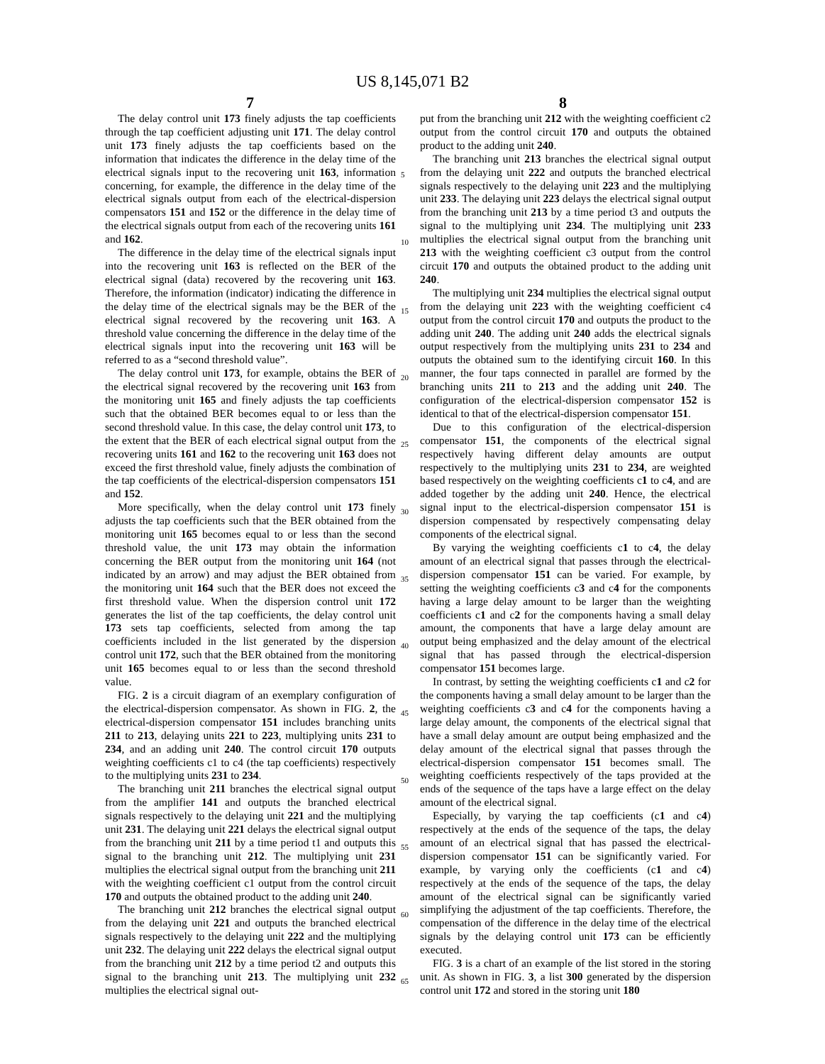US 8,145,071 B2
7 8
The delay control unit 173 finely adjusts the tap coefficients through the tap coefficient adjusting unit 171. The delay control unit 173 finely adjusts the tap coefficients based on the information that indicates the difference in the delay time of the electrical signals input to the recovering unit 163, information concerning, for example, the difference in the delay time of the electrical signals output from each of the electrical-dispersion compensators 151 and 152 or the difference in the delay time of the electrical signals output from each of the recovering units 161 and 162.
The difference in the delay time of the electrical signals input into the recovering unit 163 is reflected on the BER of the electrical signal (data) recovered by the recovering unit 163. Therefore, the information (indicator) indicating the difference in the delay time of the electrical signals may be the BER of the electrical signal recovered by the recovering unit 163. A threshold value concerning the difference in the delay time of the electrical signals input into the recovering unit 163 will be referred to as a “second threshold value”.
The delay control unit 173, for example, obtains the BER of the electrical signal recovered by the recovering unit 163 from the monitoring unit 165 and finely adjusts the tap coefficients such that the obtained BER becomes equal to or less than the second threshold value. In this case, the delay control unit 173, to the extent that the BER of each electrical signal output from the recovering units 161 and 162 to the recovering unit 163 does not exceed the first threshold value, finely adjusts the combination of the tap coefficients of the electrical-dispersion compensators 151 and 152.
More specifically, when the delay control unit 173 finely adjusts the tap coefficients such that the BER obtained from the monitoring unit 165 becomes equal to or less than the second threshold value, the unit 173 may obtain the information concerning the BER output from the monitoring unit 164 (not indicated by an arrow) and may adjust the BER obtained from the monitoring unit 164 such that the BER does not exceed the first threshold value. When the dispersion control unit 172 generates the list of the tap coefficients, the delay control unit 173 sets tap coefficients, selected from among the tap coefficients included in the list generated by the dispersion control unit 172, such that the BER obtained from the monitoring unit 165 becomes equal to or less than the second threshold value.
FIG. 2 is a circuit diagram of an exemplary configuration of the electrical-dispersion compensator. As shown in FIG. 2, the electrical-dispersion compensator 151 includes branching units 211 to 213, delaying units 221 to 223, multiplying units 231 to 234, and an adding unit 240. The control circuit 170 outputs weighting coefficients c1 to c4 (the tap coefficients) respectively to the multiplying units 231 to 234.
The branching unit 211 branches the electrical signal output from the amplifier 141 and outputs the branched electrical signals respectively to the delaying unit 221 and the multiplying unit 231. The delaying unit 221 delays the electrical signal output from the branching unit 211 by a time period t1 and outputs this signal to the branching unit 212. The multiplying unit 231 multiplies the electrical signal output from the branching unit 211 with the weighting coefficient c1 output from the control circuit 170 and outputs the obtained product to the adding unit 240.
The branching unit 212 branches the electrical signal output from the delaying unit 221 and outputs the branched electrical signals respectively to the delaying unit 222 and the multiplying unit 232. The delaying unit 222 delays the electrical signal output from the branching unit 212 by a time period t2 and outputs this signal to the branching unit 213. The multiplying unit 232 multiplies the electrical signal out-
5
10
15
20
25
30
35
40
45
50
55
60
65
put from the branching unit 212 with the weighting coefficient c2 output from the control circuit 170 and outputs the obtained product to the adding unit 240.
The branching unit 213 branches the electrical signal output from the delaying unit 222 and outputs the branched electrical signals respectively to the delaying unit 223 and the multiplying unit 233. The delaying unit 223 delays the electrical signal output from the branching unit 213 by a time period t3 and outputs the signal to the multiplying unit 234. The multiplying unit 233 multiplies the electrical signal output from the branching unit 213 with the weighting coefficient c3 output from the control circuit 170 and outputs the obtained product to the adding unit 240.
The multiplying unit 234 multiplies the electrical signal output from the delaying unit 223 with the weighting coefficient c4 output from the control circuit 170 and outputs the product to the adding unit 240. The adding unit 240 adds the electrical signals output respectively from the multiplying units 231 to 234 and outputs the obtained sum to the identifying circuit 160. In this manner, the four taps connected in parallel are formed by the branching units 211 to 213 and the adding unit 240. The configuration of the electrical-dispersion compensator 152 is identical to that of the electrical-dispersion compensator 151.
Due to this configuration of the electrical-dispersion compensator 151, the components of the electrical signal respectively having different delay amounts are output respectively to the multiplying units 231 to 234, are weighted based respectively on the weighting coefficients c1 to c4, and are added together by the adding unit 240. Hence, the electrical signal input to the electrical-dispersion compensator 151 is dispersion compensated by respectively compensating delay components of the electrical signal.
By varying the weighting coefficients c1 to c4, the delay amount of an electrical signal that passes through the electrical-dispersion compensator 151 can be varied. For example, by setting the weighting coefficients c3 and c4 for the components having a large delay amount to be larger than the weighting coefficients c1 and c2 for the components having a small delay amount, the components that have a large delay amount are output being emphasized and the delay amount of the electrical signal that has passed through the electrical-dispersion compensator 151 becomes large.
In contrast, by setting the weighting coefficients c1 and c2 for the components having a small delay amount to be larger than the weighting coefficients c3 and c4 for the components having a large delay amount, the components of the electrical signal that have a small delay amount are output being emphasized and the delay amount of the electrical signal that passes through the electrical-dispersion compensator 151 becomes small. The weighting coefficients respectively of the taps provided at the ends of the sequence of the taps have a large effect on the delay amount of the electrical signal.
Especially, by varying the tap coefficients (c1 and c4) respectively at the ends of the sequence of the taps, the delay amount of an electrical signal that has passed the electrical-dispersion compensator 151 can be significantly varied. For example, by varying only the coefficients (c1 and c4) respectively at the ends of the sequence of the taps, the delay amount of the electrical signal can be significantly varied simplifying the adjustment of the tap coefficients. Therefore, the compensation of the difference in the delay time of the electrical signals by the delaying control unit 173 can be efficiently executed.
FIG. 3 is a chart of an example of the list stored in the storing unit. As shown in FIG. 3, a list 300 generated by the dispersion control unit 172 and stored in the storing unit 180